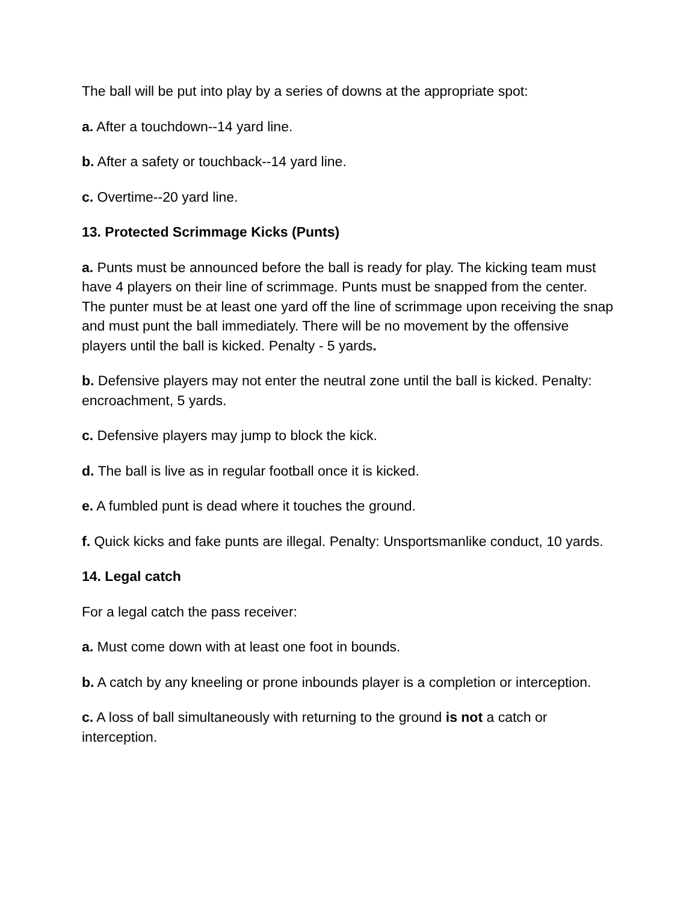The ball will be put into play by a series of downs at the appropriate spot:
a. After a touchdown--14 yard line.
b. After a safety or touchback--14 yard line.
c. Overtime--20 yard line.
13. Protected Scrimmage Kicks (Punts)
a. Punts must be announced before the ball is ready for play. The kicking team must have 4 players on their line of scrimmage. Punts must be snapped from the center. The punter must be at least one yard off the line of scrimmage upon receiving the snap and must punt the ball immediately. There will be no movement by the offensive players until the ball is kicked. Penalty - 5 yards.
b. Defensive players may not enter the neutral zone until the ball is kicked. Penalty: encroachment, 5 yards.
c. Defensive players may jump to block the kick.
d. The ball is live as in regular football once it is kicked.
e. A fumbled punt is dead where it touches the ground.
f. Quick kicks and fake punts are illegal. Penalty: Unsportsmanlike conduct, 10 yards.
14. Legal catch
For a legal catch the pass receiver:
a. Must come down with at least one foot in bounds.
b. A catch by any kneeling or prone inbounds player is a completion or interception.
c. A loss of ball simultaneously with returning to the ground is not a catch or interception.